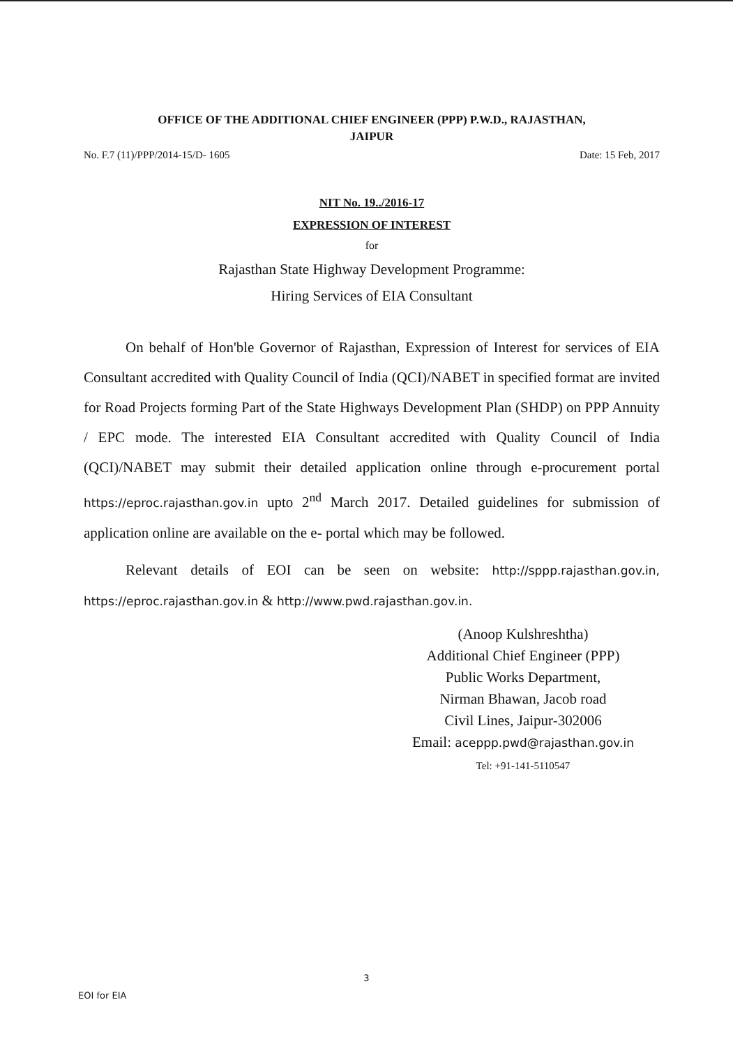OFFICE OF THE ADDITIONAL CHIEF ENGINEER (PPP) P.W.D., RAJASTHAN,
JAIPUR
No. F.7 (11)/PPP/2014-15/D- 1605 Date: 15 Feb, 2017
NIT No. 19../2016-17
EXPRESSION OF INTEREST
for
Rajasthan State Highway Development Programme:
Hiring Services of EIA Consultant
On behalf of Hon'ble Governor of Rajasthan, Expression of Interest for services of EIA Consultant accredited with Quality Council of India (QCI)/NABET in specified format are invited for Road Projects forming Part of the State Highways Development Plan (SHDP) on PPP Annuity / EPC mode. The interested EIA Consultant accredited with Quality Council of India (QCI)/NABET may submit their detailed application online through e-procurement portal https://eproc.rajasthan.gov.in upto 2<sup>nd</sup> March 2017. Detailed guidelines for submission of application online are available on the e- portal which may be followed.
Relevant details of EOI can be seen on website: http://sppp.rajasthan.gov.in, https://eproc.rajasthan.gov.in & http://www.pwd.rajasthan.gov.in.
(Anoop Kulshreshtha)
Additional Chief Engineer (PPP)
Public Works Department,
Nirman Bhawan, Jacob road
Civil Lines, Jaipur-302006
Email: aceppp.pwd@rajasthan.gov.in
Tel: +91-141-5110547
3
EOI for EIA